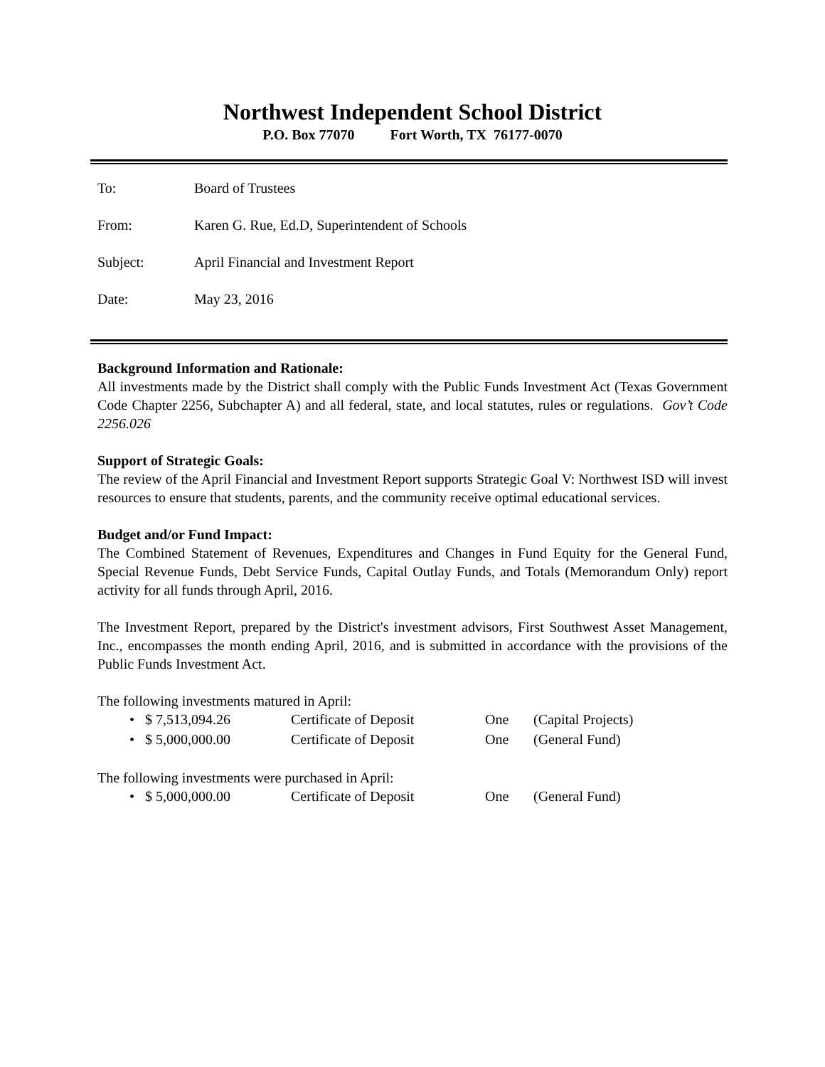Northwest Independent School District
P.O. Box 77070 Fort Worth, TX 76177-0070
To: Board of Trustees
From: Karen G. Rue, Ed.D, Superintendent of Schools
Subject: April Financial and Investment Report
Date: May 23, 2016
Background Information and Rationale:
All investments made by the District shall comply with the Public Funds Investment Act (Texas Government Code Chapter 2256, Subchapter A) and all federal, state, and local statutes, rules or regulations. Gov’t Code 2256.026
Support of Strategic Goals:
The review of the April Financial and Investment Report supports Strategic Goal V: Northwest ISD will invest resources to ensure that students, parents, and the community receive optimal educational services.
Budget and/or Fund Impact:
The Combined Statement of Revenues, Expenditures and Changes in Fund Equity for the General Fund, Special Revenue Funds, Debt Service Funds, Capital Outlay Funds, and Totals (Memorandum Only) report activity for all funds through April, 2016.
The Investment Report, prepared by the District's investment advisors, First Southwest Asset Management, Inc., encompasses the month ending April, 2016, and is submitted in accordance with the provisions of the Public Funds Investment Act.
The following investments matured in April:
• $ 7,513,094.26 Certificate of Deposit One (Capital Projects)
• $ 5,000,000.00 Certificate of Deposit One (General Fund)
The following investments were purchased in April:
• $ 5,000,000.00 Certificate of Deposit One (General Fund)